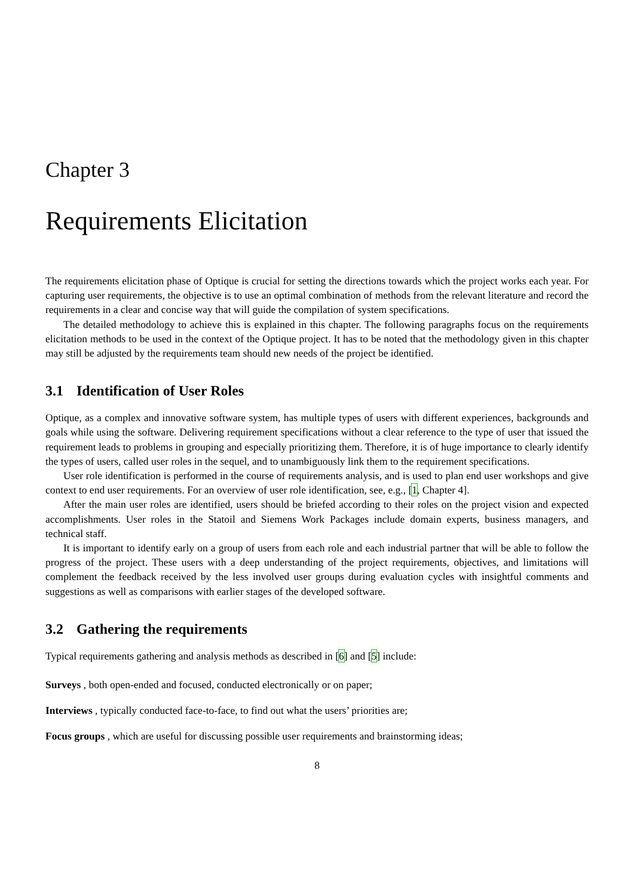Chapter 3
Requirements Elicitation
The requirements elicitation phase of Optique is crucial for setting the directions towards which the project works each year. For capturing user requirements, the objective is to use an optimal combination of methods from the relevant literature and record the requirements in a clear and concise way that will guide the compilation of system specifications.
The detailed methodology to achieve this is explained in this chapter. The following paragraphs focus on the requirements elicitation methods to be used in the context of the Optique project. It has to be noted that the methodology given in this chapter may still be adjusted by the requirements team should new needs of the project be identified.
3.1 Identification of User Roles
Optique, as a complex and innovative software system, has multiple types of users with different experiences, backgrounds and goals while using the software. Delivering requirement specifications without a clear reference to the type of user that issued the requirement leads to problems in grouping and especially prioritizing them. Therefore, it is of huge importance to clearly identify the types of users, called user roles in the sequel, and to unambiguously link them to the requirement specifications.
User role identification is performed in the course of requirements analysis, and is used to plan end user workshops and give context to end user requirements. For an overview of user role identification, see, e.g., [1, Chapter 4].
After the main user roles are identified, users should be briefed according to their roles on the project vision and expected accomplishments. User roles in the Statoil and Siemens Work Packages include domain experts, business managers, and technical staff.
It is important to identify early on a group of users from each role and each industrial partner that will be able to follow the progress of the project. These users with a deep understanding of the project requirements, objectives, and limitations will complement the feedback received by the less involved user groups during evaluation cycles with insightful comments and suggestions as well as comparisons with earlier stages of the developed software.
3.2 Gathering the requirements
Typical requirements gathering and analysis methods as described in [6] and [5] include:
Surveys , both open-ended and focused, conducted electronically or on paper;
Interviews , typically conducted face-to-face, to find out what the users’ priorities are;
Focus groups , which are useful for discussing possible user requirements and brainstorming ideas;
8